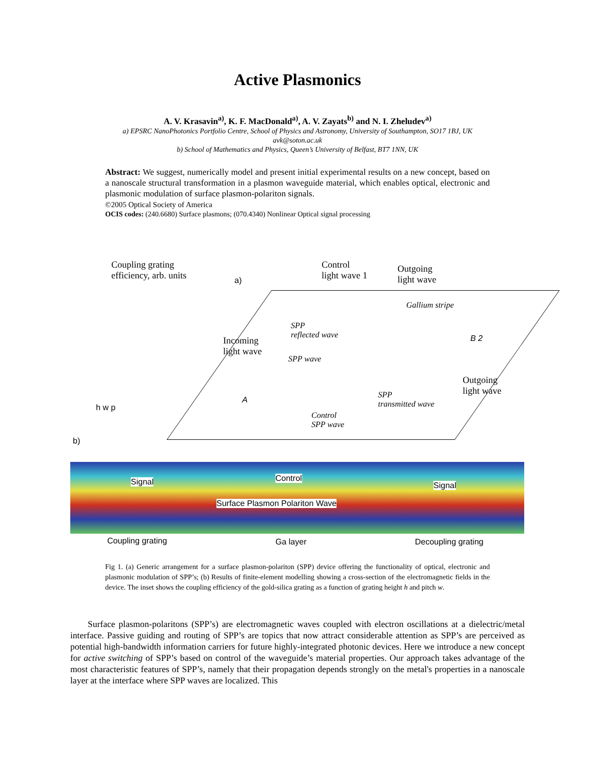Active Plasmonics
A. V. Krasavin<sup>a)</sup>, K. F. MacDonald<sup>a)</sup>, A. V. Zayats<sup>b)</sup> and N. I. Zheludev<sup>a)</sup>
a) EPSRC NanoPhotonics Portfolio Centre, School of Physics and Astronomy, University of Southampton, SO17 1BJ, UK
avk@soton.ac.uk
b) School of Mathematics and Physics, Queen’s University of Belfast, BT7 1NN, UK
Abstract: We suggest, numerically model and present initial experimental results on a new concept, based on a nanoscale structural transformation in a plasmon waveguide material, which enables optical, electronic and plasmonic modulation of surface plasmon-polariton signals.
©2005 Optical Society of America
OCIS codes: (240.6680) Surface plasmons; (070.4340) Nonlinear Optical signal processing
Coupling grating
efficiency, arb. units
a)
Control
light wave 1
Outgoing
light wave
Gallium stripe
SPP
reflected wave
Incoming
light wave
SPP wave
B 2
Outgoing
light wave
SPP
transmitted wave
A
Control
SPP wave
h w p
b)
Signal Control
Signal
Surface Plasmon Polariton Wave
Coupling grating Ga layer Decoupling grating
Fig 1. (a) Generic arrangement for a surface plasmon-polariton (SPP) device offering the functionality of optical, electronic and plasmonic modulation of SPP’s; (b) Results of finite-element modelling showing a cross-section of the electromagnetic fields in the device. The inset shows the coupling efficiency of the gold-silica grating as a function of grating height h and pitch w.
Surface plasmon-polaritons (SPP’s) are electromagnetic waves coupled with electron oscillations at a dielectric/metal interface. Passive guiding and routing of SPP’s are topics that now attract considerable attention as SPP’s are perceived as potential high-bandwidth information carriers for future highly-integrated photonic devices. Here we introduce a new concept for active switching of SPP’s based on control of the waveguide’s material properties. Our approach takes advantage of the most characteristic features of SPP’s, namely that their propagation depends strongly on the metal's properties in a nanoscale layer at the interface where SPP waves are localized. This